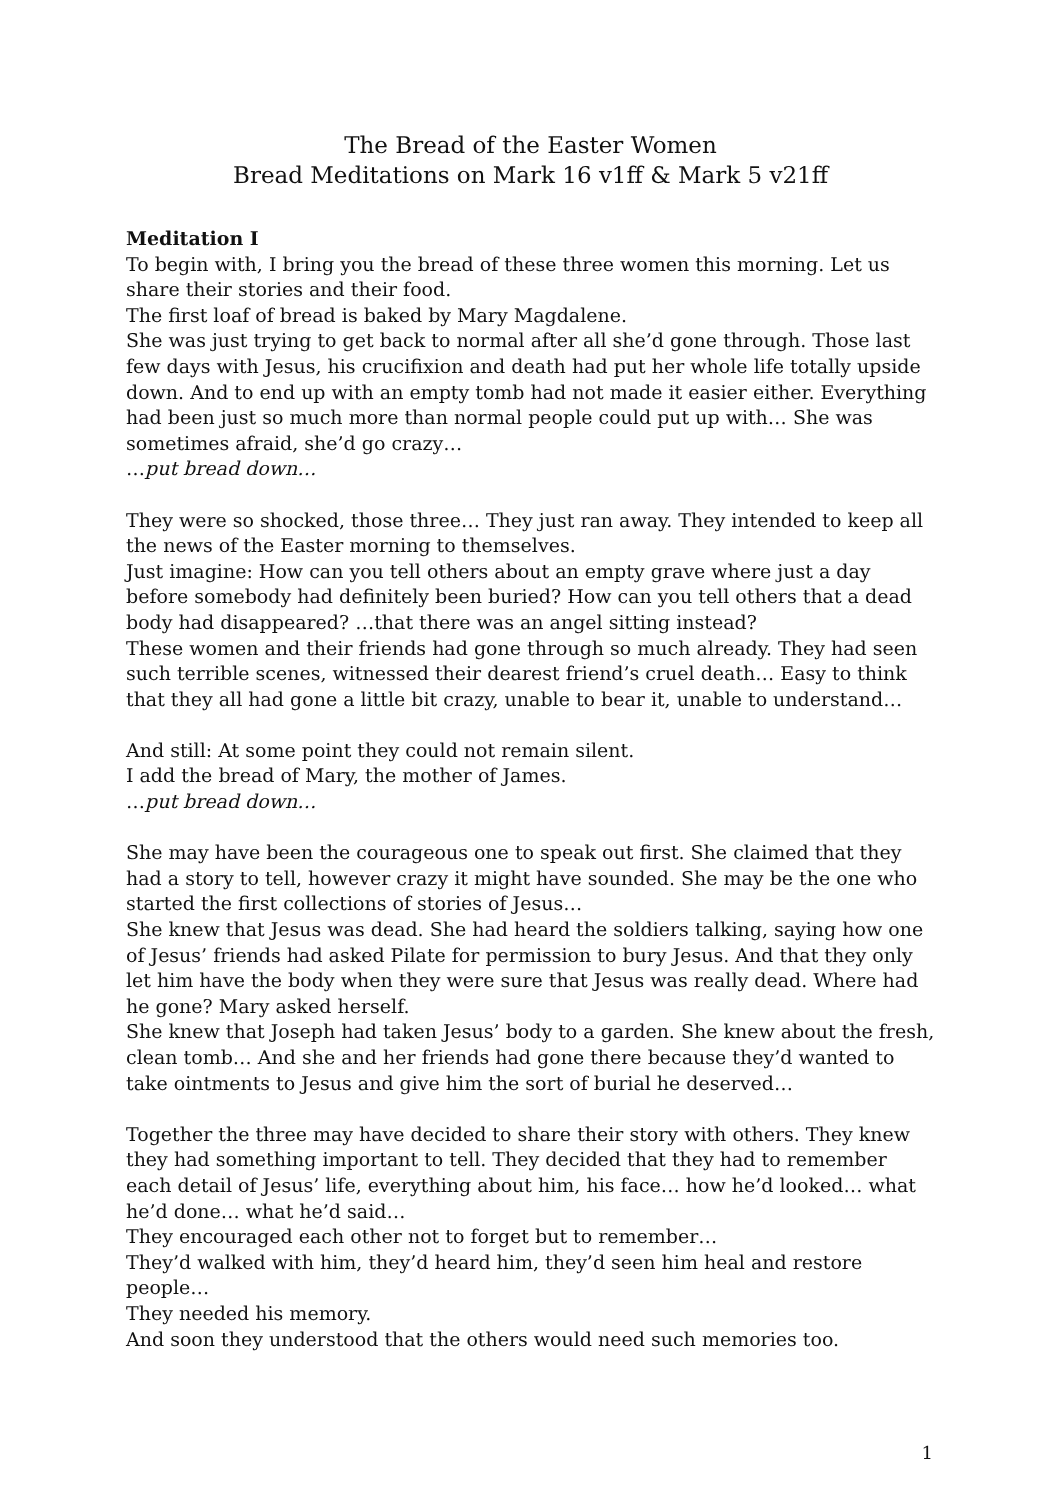The Bread of the Easter Women
Bread Meditations on Mark 16 v1ff & Mark 5 v21ff
Meditation I
To begin with, I bring you the bread of these three women this morning. Let us share their stories and their food.
The first loaf of bread is baked by Mary Magdalene.
She was just trying to get back to normal after all she’d gone through. Those last few days with Jesus, his crucifixion and death had put her whole life totally upside down. And to end up with an empty tomb had not made it easier either. Everything had been just so much more than normal people could put up with… She was sometimes afraid, she’d go crazy…
…put bread down…
They were so shocked, those three… They just ran away. They intended to keep all the news of the Easter morning to themselves.
Just imagine: How can you tell others about an empty grave where just a day before somebody had definitely been buried? How can you tell others that a dead body had disappeared? …that there was an angel sitting instead?
These women and their friends had gone through so much already. They had seen such terrible scenes, witnessed their dearest friend’s cruel death… Easy to think that they all had gone a little bit crazy, unable to bear it, unable to understand…
And still: At some point they could not remain silent.
I add the bread of Mary, the mother of James.
…put bread down…
She may have been the courageous one to speak out first. She claimed that they had a story to tell, however crazy it might have sounded. She may be the one who started the first collections of stories of Jesus…
She knew that Jesus was dead. She had heard the soldiers talking, saying how one of Jesus’ friends had asked Pilate for permission to bury Jesus. And that they only let him have the body when they were sure that Jesus was really dead. Where had he gone? Mary asked herself.
She knew that Joseph had taken Jesus’ body to a garden. She knew about the fresh, clean tomb… And she and her friends had gone there because they’d wanted to take ointments to Jesus and give him the sort of burial he deserved…
Together the three may have decided to share their story with others. They knew they had something important to tell. They decided that they had to remember each detail of Jesus’ life, everything about him, his face… how he’d looked… what he’d done… what he’d said…
They encouraged each other not to forget but to remember…
They’d walked with him, they’d heard him, they’d seen him heal and restore people…
They needed his memory.
And soon they understood that the others would need such memories too.
1